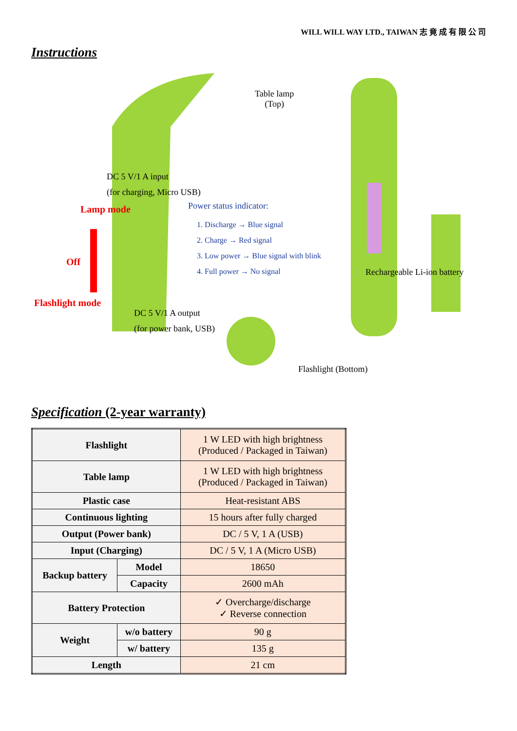WILL WILL WAY LTD., TAIWAN 志 竟 成 有 限 公 司
Instructions
Table lamp
(Top)
DC 5 V/1 A input
(for charging, Micro USB)
Lamp mode
Off
Flashlight mode
Power status indicator:
1. Discharge → Blue signal
2. Charge → Red signal
3. Low power → Blue signal with blink
4. Full power → No signal
Rechargeable Li-ion battery
DC 5 V/1 A output
(for power bank, USB)
Flashlight (Bottom)
Specification (2-year warranty)
| Flashlight | | 1 W LED with high brightness (Produced / Packaged in Taiwan) |
| Table lamp | | 1 W LED with high brightness (Produced / Packaged in Taiwan) |
| Plastic case | | Heat-resistant ABS |
| Continuous lighting | | 15 hours after fully charged |
| Output (Power bank) | | DC / 5 V, 1 A (USB) |
| Input (Charging) | | DC / 5 V, 1 A (Micro USB) |
| Backup battery | Model | 18650 |
| | Capacity | 2600 mAh |
| Battery Protection | | ✓ Overcharge/discharge ✓ Reverse connection |
| Weight | w/o battery | 90 g |
| | w/ battery | 135 g |
| Length | | 21 cm |